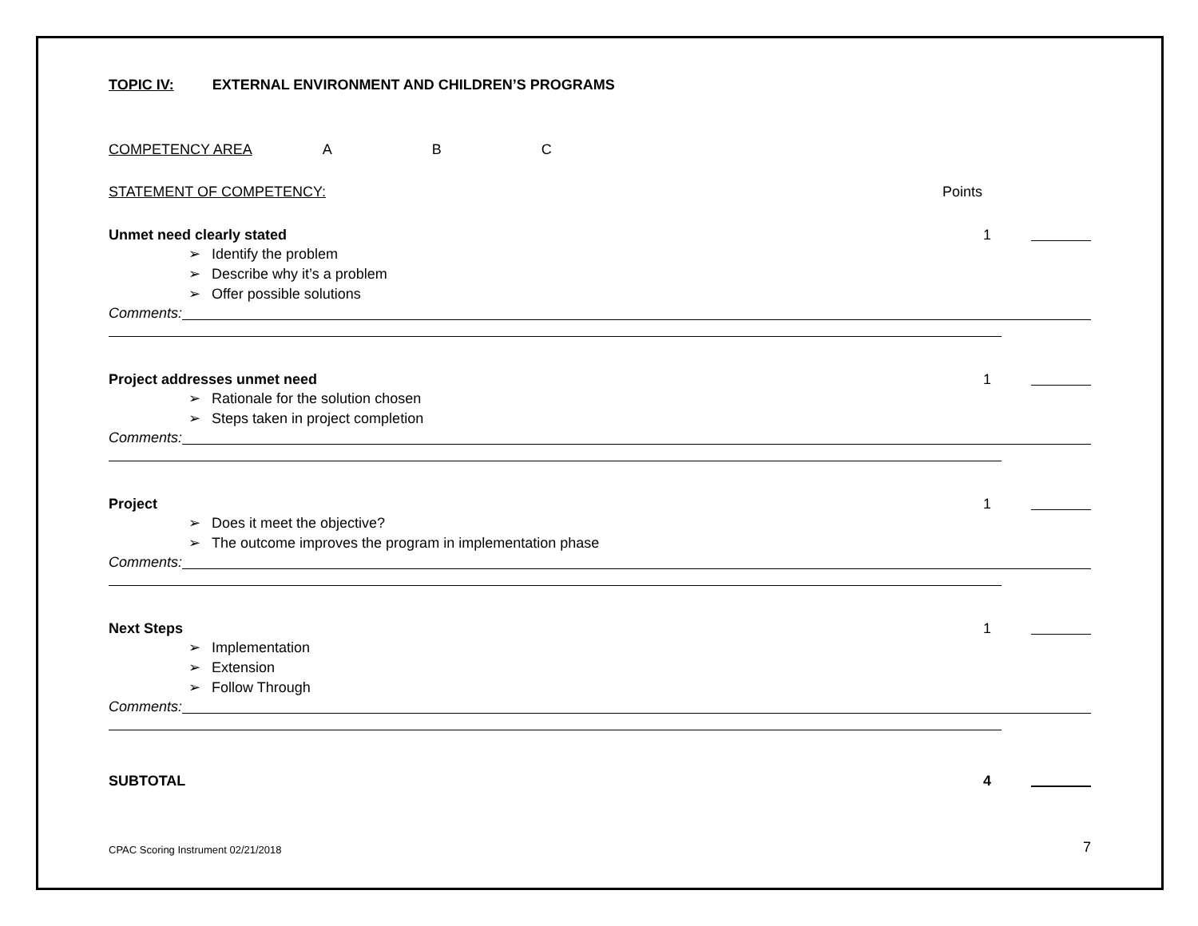TOPIC IV: EXTERNAL ENVIRONMENT AND CHILDREN’S PROGRAMS
COMPETENCY AREA A B C
STATEMENT OF COMPETENCY: Points
Unmet need clearly stated 1
➢ Identify the problem
➢ Describe why it’s a problem
➢ Offer possible solutions
Comments:
Project addresses unmet need 1
➢ Rationale for the solution chosen
➢ Steps taken in project completion
Comments:
Project 1
➢ Does it meet the objective?
➢ The outcome improves the program in implementation phase
Comments:
Next Steps 1
➢ Implementation
➢ Extension
➢ Follow Through
Comments:
SUBTOTAL 4
CPAC Scoring Instrument 02/21/2018 7